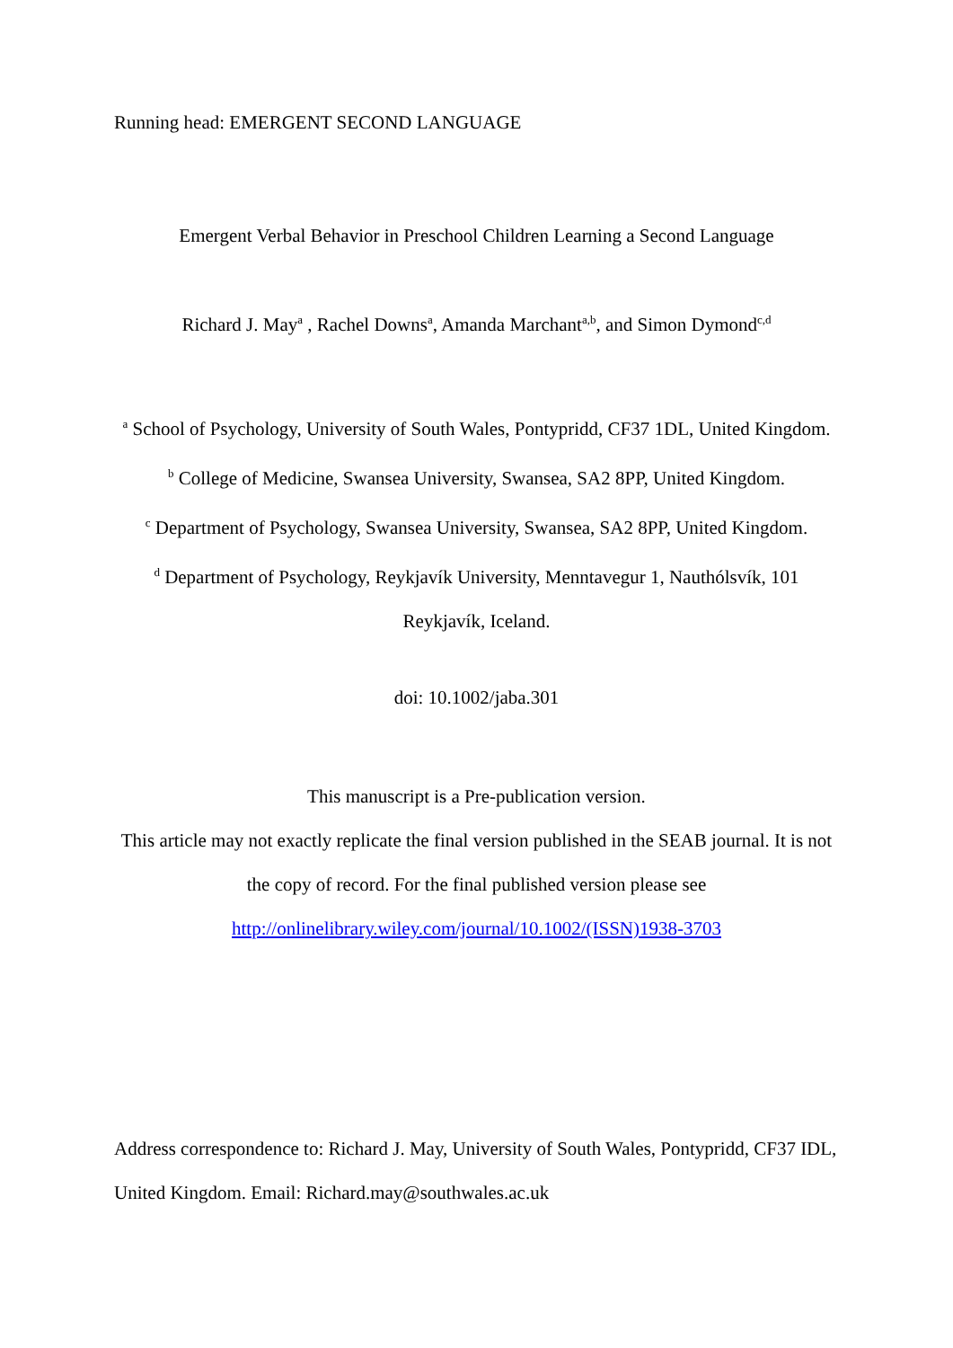Running head: EMERGENT SECOND LANGUAGE
Emergent Verbal Behavior in Preschool Children Learning a Second Language
Richard J. May<sup>a</sup> , Rachel Downs<sup>a</sup>, Amanda Marchant<sup>a,b</sup>, and Simon Dymond<sup>c,d</sup>
<sup>a</sup> School of Psychology, University of South Wales, Pontypridd, CF37 1DL, United Kingdom.
<sup>b</sup> College of Medicine, Swansea University, Swansea, SA2 8PP, United Kingdom.
<sup>c</sup> Department of Psychology, Swansea University, Swansea, SA2 8PP, United Kingdom.
<sup>d</sup> Department of Psychology, Reykjavík University, Menntavegur 1, Nauthólsvík, 101 Reykjavík, Iceland.
doi: 10.1002/jaba.301
This manuscript is a Pre-publication version.
This article may not exactly replicate the final version published in the SEAB journal. It is not the copy of record. For the final published version please see
http://onlinelibrary.wiley.com/journal/10.1002/(ISSN)1938-3703
Address correspondence to: Richard J. May, University of South Wales, Pontypridd, CF37 IDL, United Kingdom. Email: Richard.may@southwales.ac.uk